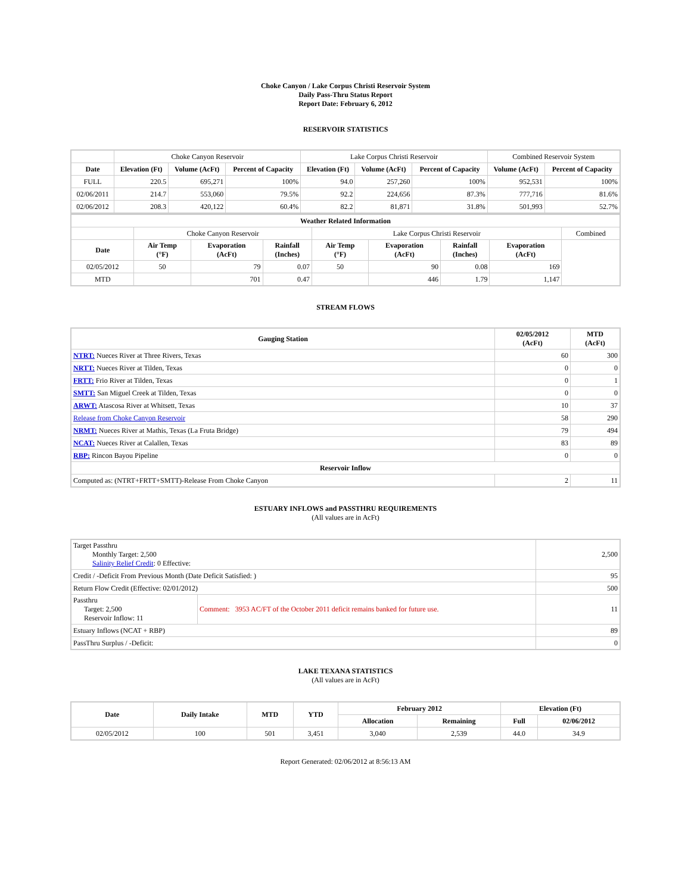Choke Canyon / Lake Corpus Christi Reservoir System
Daily Pass-Thru Status Report
Report Date: February 6, 2012
RESERVOIR STATISTICS
| | Choke Canyon Reservoir | | | Lake Corpus Christi Reservoir | | | Combined Reservoir System | |
| Date | Elevation (Ft) | Volume (AcFt) | Percent of Capacity | Elevation (Ft) | Volume (AcFt) | Percent of Capacity | Volume (AcFt) | Percent of Capacity |
| FULL | 220.5 | 695,271 | 100% | 94.0 | 257,260 | 100% | 952,531 | 100% |
| 02/06/2011 | 214.7 | 553,060 | 79.5% | 92.2 | 224,656 | 87.3% | 777,716 | 81.6% |
| 02/06/2012 | 208.3 | 420,122 | 60.4% | 82.2 | 81,871 | 31.8% | 501,993 | 52.7% |
| Weather Related Information | | | | | | | | |
| --- | --- | --- | --- | --- | --- | --- | --- | --- |
| | Choke Canyon Reservoir | | | Lake Corpus Christi Reservoir | | | | Combined |
| Date | Air Temp (°F) | Evaporation (AcFt) | Rainfall (Inches) | Air Temp (°F) | Evaporation (AcFt) | Rainfall (Inches) | Evaporation (AcFt) | |
| 02/05/2012 | 50 | 79 | 0.07 | 50 | 90 | 0.08 | 169 | |
| MTD | | 701 | 0.47 | | 446 | 1.79 | 1,147 | |
STREAM FLOWS
| Gauging Station | 02/05/2012 (AcFt) | MTD (AcFt) |
| --- | --- | --- |
| NTRT: Nueces River at Three Rivers, Texas | 60 | 300 |
| NRTT: Nueces River at Tilden, Texas | 0 | 0 |
| FRTT: Frio River at Tilden, Texas | 0 | 1 |
| SMTT: San Miguel Creek at Tilden, Texas | 0 | 0 |
| ARWT: Atascosa River at Whitsett, Texas | 10 | 37 |
| Release from Choke Canyon Reservoir | 58 | 290 |
| NRMT: Nueces River at Mathis, Texas (La Fruta Bridge) | 79 | 494 |
| NCAT: Nueces River at Calallen, Texas | 83 | 89 |
| RBP: Rincon Bayou Pipeline | 0 | 0 |
| Reservoir Inflow | | |
| Computed as: (NTRT+FRTT+SMTT)-Release From Choke Canyon | 2 | 11 |
ESTUARY INFLOWS and PASSTHRU REQUIREMENTS
(All values are in AcFt)
| Target Passthru Monthly Target: 2,500 Salinity Relief Credit : 0 Effective: | | 2,500 |
| Credit / -Deficit From Previous Month (Date Deficit Satisfied: ) | | 95 |
| Return Flow Credit (Effective: 02/01/2012) | | 500 |
| Passthru Target: 2,500 Reservoir Inflow: 11 | Comment: 3953 AC/FT of the October 2011 deficit remains banked for future use. | 11 |
| Estuary Inflows (NCAT + RBP) | | 89 |
| PassThru Surplus / -Deficit: | | 0 |
LAKE TEXANA STATISTICS
(All values are in AcFt)
| Date | Daily Intake | MTD | YTD | February 2012 | | Elevation (Ft) | |
| --- | --- | --- | --- | --- | --- | --- | --- |
| | | | | Allocation | Remaining | Full | 02/06/2012 |
| 02/05/2012 | 100 | 501 | 3,451 | 3,040 | 2,539 | 44.0 | 34.9 |
Report Generated: 02/06/2012 at 8:56:13 AM